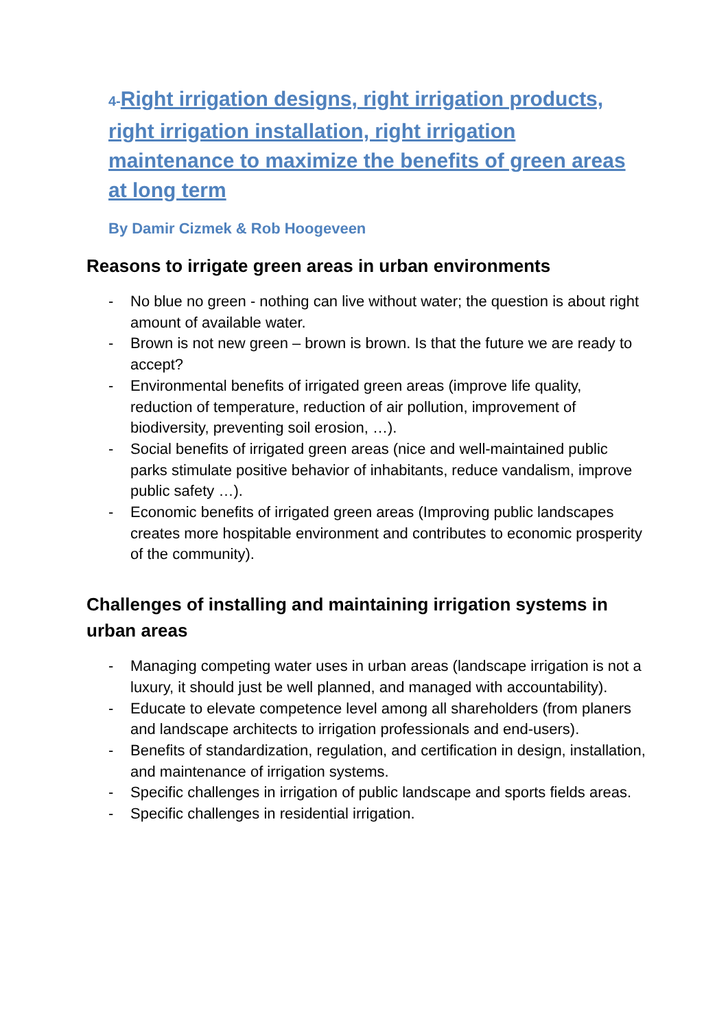4-Right irrigation designs, right irrigation products, right irrigation installation, right irrigation maintenance to maximize the benefits of green areas at long term
By Damir Cizmek & Rob Hoogeveen
Reasons to irrigate green areas in urban environments
- No blue no green - nothing can live without water; the question is about right amount of available water.
- Brown is not new green – brown is brown. Is that the future we are ready to accept?
- Environmental benefits of irrigated green areas (improve life quality, reduction of temperature, reduction of air pollution, improvement of biodiversity, preventing soil erosion, …).
- Social benefits of irrigated green areas (nice and well-maintained public parks stimulate positive behavior of inhabitants, reduce vandalism, improve public safety …).
- Economic benefits of irrigated green areas (Improving public landscapes creates more hospitable environment and contributes to economic prosperity of the community).
Challenges of installing and maintaining irrigation systems in urban areas
- Managing competing water uses in urban areas (landscape irrigation is not a luxury, it should just be well planned, and managed with accountability).
- Educate to elevate competence level among all shareholders (from planers and landscape architects to irrigation professionals and end-users).
- Benefits of standardization, regulation, and certification in design, installation, and maintenance of irrigation systems.
- Specific challenges in irrigation of public landscape and sports fields areas.
- Specific challenges in residential irrigation.